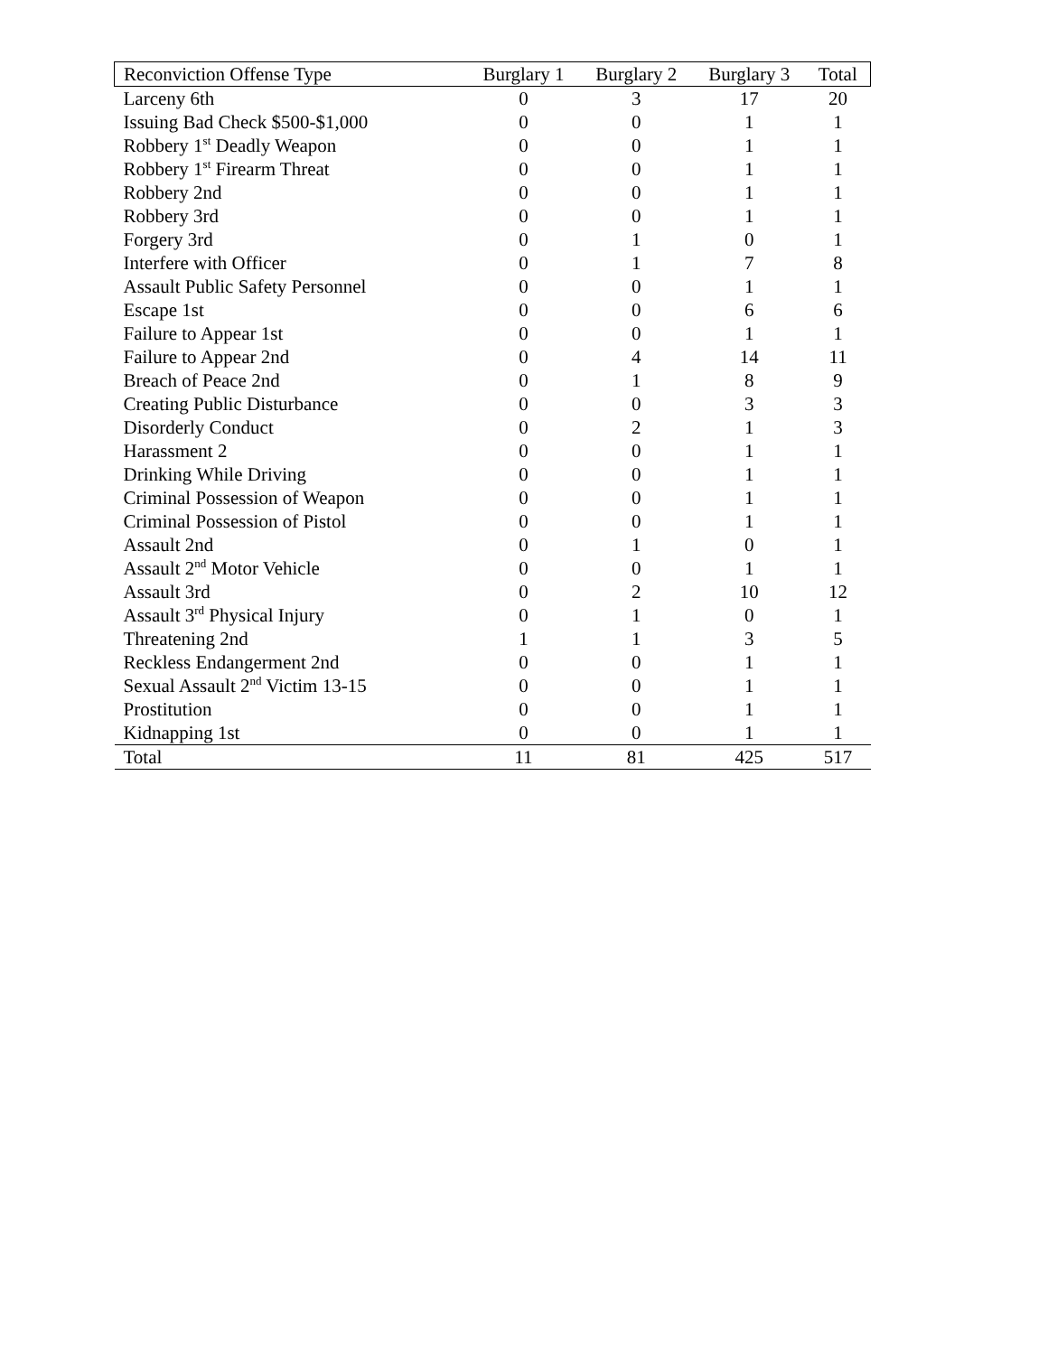| Reconviction Offense Type | Burglary 1 | Burglary 2 | Burglary 3 | Total |
| --- | --- | --- | --- | --- |
| Larceny 6th | 0 | 3 | 17 | 20 |
| Issuing Bad Check $500-$1,000 | 0 | 0 | 1 | 1 |
| Robbery 1<sup>st</sup> Deadly Weapon | 0 | 0 | 1 | 1 |
| Robbery 1<sup>st</sup> Firearm Threat | 0 | 0 | 1 | 1 |
| Robbery 2nd | 0 | 0 | 1 | 1 |
| Robbery 3rd | 0 | 0 | 1 | 1 |
| Forgery 3rd | 0 | 1 | 0 | 1 |
| Interfere with Officer | 0 | 1 | 7 | 8 |
| Assault Public Safety Personnel | 0 | 0 | 1 | 1 |
| Escape 1st | 0 | 0 | 6 | 6 |
| Failure to Appear 1st | 0 | 0 | 1 | 1 |
| Failure to Appear 2nd | 0 | 4 | 14 | 11 |
| Breach of Peace 2nd | 0 | 1 | 8 | 9 |
| Creating Public Disturbance | 0 | 0 | 3 | 3 |
| Disorderly Conduct | 0 | 2 | 1 | 3 |
| Harassment 2 | 0 | 0 | 1 | 1 |
| Drinking While Driving | 0 | 0 | 1 | 1 |
| Criminal Possession of Weapon | 0 | 0 | 1 | 1 |
| Criminal Possession of Pistol | 0 | 0 | 1 | 1 |
| Assault 2nd | 0 | 1 | 0 | 1 |
| Assault 2<sup>nd</sup> Motor Vehicle | 0 | 0 | 1 | 1 |
| Assault 3rd | 0 | 2 | 10 | 12 |
| Assault 3<sup>rd</sup> Physical Injury | 0 | 1 | 0 | 1 |
| Threatening 2nd | 1 | 1 | 3 | 5 |
| Reckless Endangerment 2nd | 0 | 0 | 1 | 1 |
| Sexual Assault 2<sup>nd</sup> Victim 13-15 | 0 | 0 | 1 | 1 |
| Prostitution | 0 | 0 | 1 | 1 |
| Kidnapping 1st | 0 | 0 | 1 | 1 |
| Total | 11 | 81 | 425 | 517 |